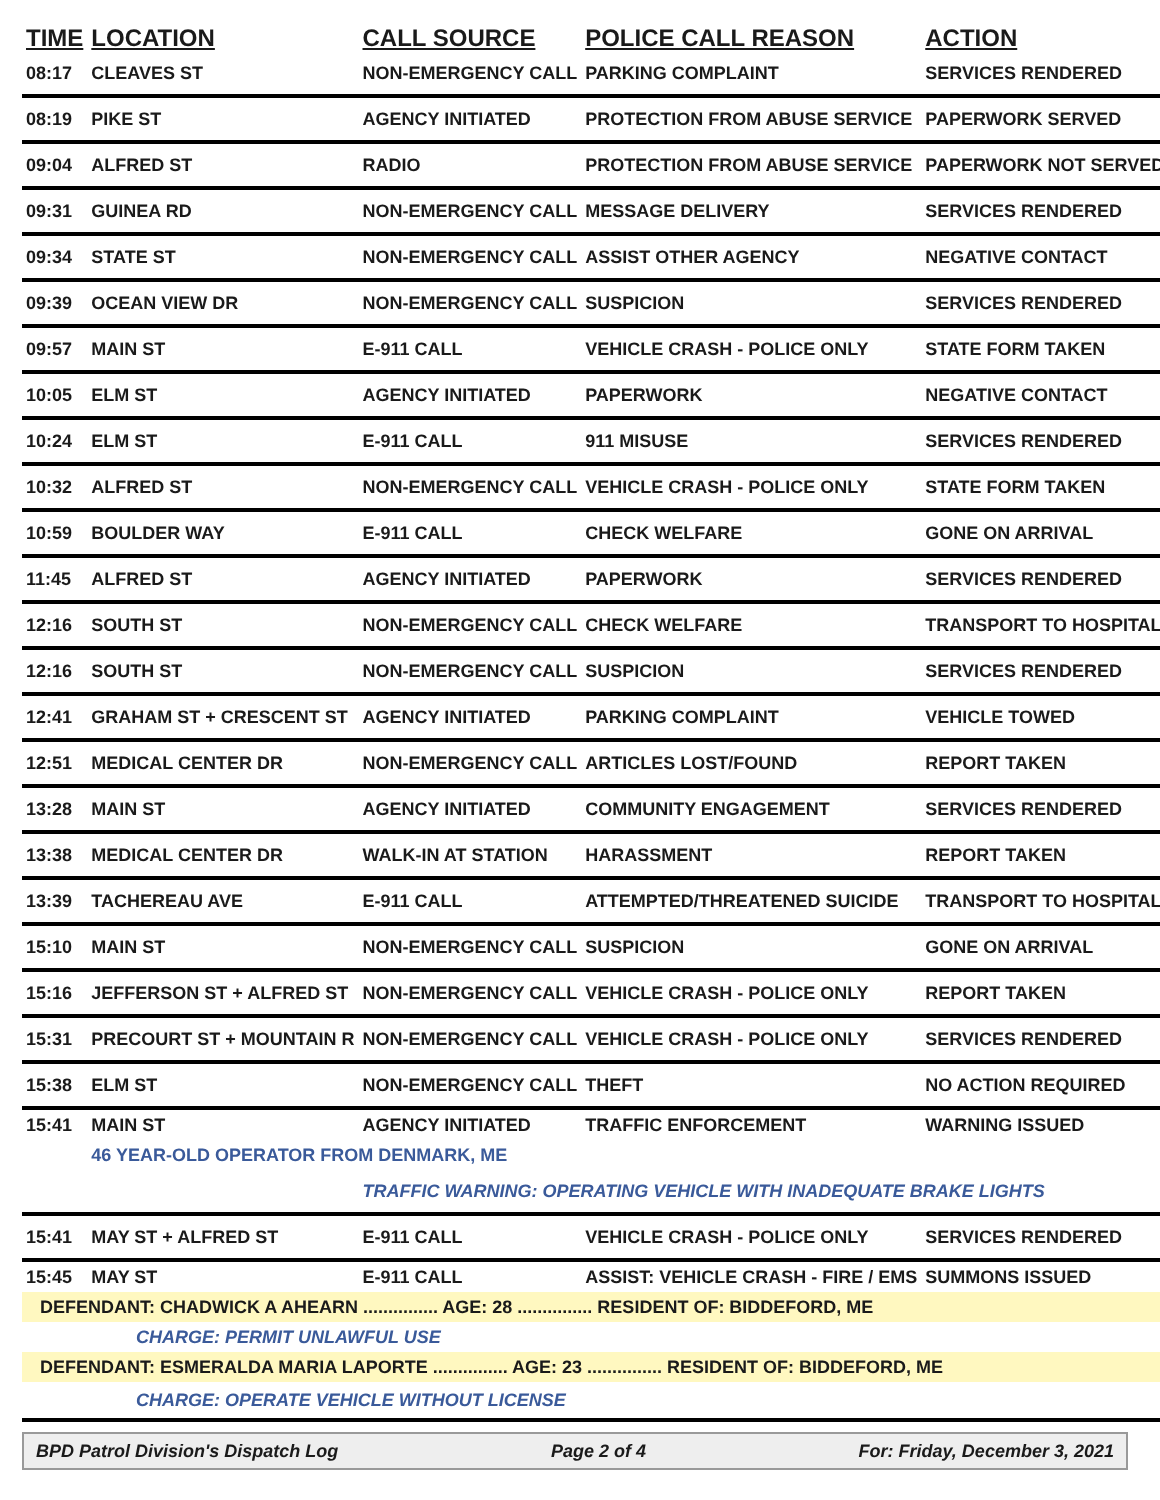| TIME | LOCATION | CALL SOURCE | POLICE CALL REASON | ACTION |
| --- | --- | --- | --- | --- |
| 08:17 | CLEAVES ST | NON-EMERGENCY CALL | PARKING COMPLAINT | SERVICES RENDERED |
| 08:19 | PIKE ST | AGENCY INITIATED | PROTECTION FROM ABUSE SERVICE | PAPERWORK SERVED |
| 09:04 | ALFRED ST | RADIO | PROTECTION FROM ABUSE SERVICE | PAPERWORK NOT SERVED |
| 09:31 | GUINEA RD | NON-EMERGENCY CALL | MESSAGE DELIVERY | SERVICES RENDERED |
| 09:34 | STATE ST | NON-EMERGENCY CALL | ASSIST OTHER AGENCY | NEGATIVE CONTACT |
| 09:39 | OCEAN VIEW DR | NON-EMERGENCY CALL | SUSPICION | SERVICES RENDERED |
| 09:57 | MAIN ST | E-911 CALL | VEHICLE CRASH - POLICE ONLY | STATE FORM TAKEN |
| 10:05 | ELM ST | AGENCY INITIATED | PAPERWORK | NEGATIVE CONTACT |
| 10:24 | ELM ST | E-911 CALL | 911 MISUSE | SERVICES RENDERED |
| 10:32 | ALFRED ST | NON-EMERGENCY CALL | VEHICLE CRASH - POLICE ONLY | STATE FORM TAKEN |
| 10:59 | BOULDER WAY | E-911 CALL | CHECK WELFARE | GONE ON ARRIVAL |
| 11:45 | ALFRED ST | AGENCY INITIATED | PAPERWORK | SERVICES RENDERED |
| 12:16 | SOUTH ST | NON-EMERGENCY CALL | CHECK WELFARE | TRANSPORT TO HOSPITAL |
| 12:16 | SOUTH ST | NON-EMERGENCY CALL | SUSPICION | SERVICES RENDERED |
| 12:41 | GRAHAM ST + CRESCENT ST | AGENCY INITIATED | PARKING COMPLAINT | VEHICLE TOWED |
| 12:51 | MEDICAL CENTER DR | NON-EMERGENCY CALL | ARTICLES LOST/FOUND | REPORT TAKEN |
| 13:28 | MAIN ST | AGENCY INITIATED | COMMUNITY ENGAGEMENT | SERVICES RENDERED |
| 13:38 | MEDICAL CENTER DR | WALK-IN AT STATION | HARASSMENT | REPORT TAKEN |
| 13:39 | TACHEREAU AVE | E-911 CALL | ATTEMPTED/THREATENED SUICIDE | TRANSPORT TO HOSPITAL |
| 15:10 | MAIN ST | NON-EMERGENCY CALL | SUSPICION | GONE ON ARRIVAL |
| 15:16 | JEFFERSON ST + ALFRED ST | NON-EMERGENCY CALL | VEHICLE CRASH - POLICE ONLY | REPORT TAKEN |
| 15:31 | PRECOURT ST + MOUNTAIN R | NON-EMERGENCY CALL | VEHICLE CRASH - POLICE ONLY | SERVICES RENDERED |
| 15:38 | ELM ST | NON-EMERGENCY CALL | THEFT | NO ACTION REQUIRED |
| 15:41 | MAIN ST | AGENCY INITIATED | TRAFFIC ENFORCEMENT | WARNING ISSUED |
| | 46 YEAR-OLD OPERATOR FROM DENMARK, ME | | | |
| | | TRAFFIC WARNING: OPERATING VEHICLE WITH INADEQUATE BRAKE LIGHTS | | |
| 15:41 | MAY ST + ALFRED ST | E-911 CALL | VEHICLE CRASH - POLICE ONLY | SERVICES RENDERED |
| 15:45 | MAY ST | E-911 CALL | ASSIST: VEHICLE CRASH - FIRE / EMS | SUMMONS ISSUED |
| DEFENDANT: CHADWICK A AHEARN ............... AGE: 28 ............... RESIDENT OF: BIDDEFORD, ME | | | | |
| CHARGE: PERMIT UNLAWFUL USE | | | | |
| DEFENDANT: ESMERALDA MARIA LAPORTE ............... AGE: 23 ............... RESIDENT OF: BIDDEFORD, ME | | | | |
| CHARGE: OPERATE VEHICLE WITHOUT LICENSE | | | | |
BPD Patrol Division's Dispatch Log Page 2 of 4 For: Friday, December 3, 2021